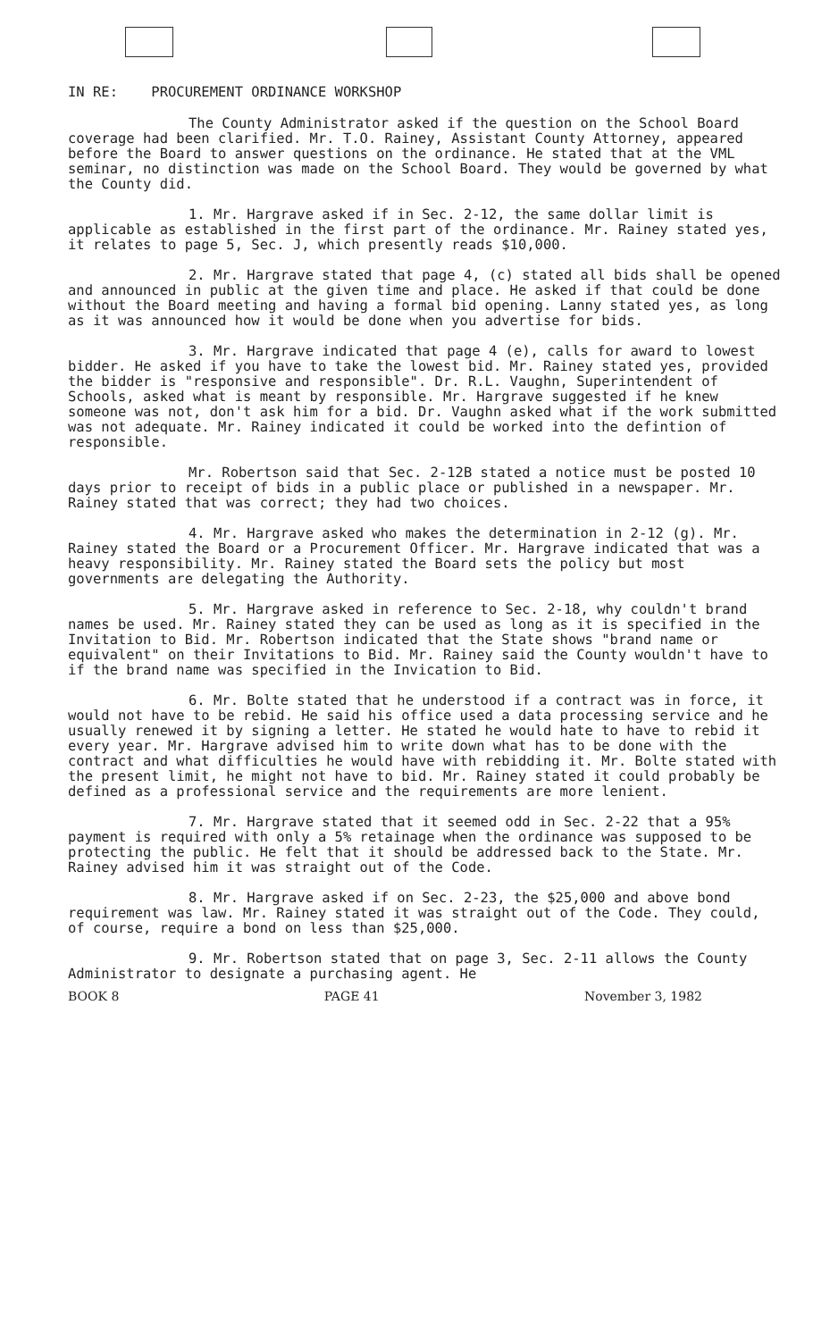IN RE: PROCUREMENT ORDINANCE WORKSHOP
The County Administrator asked if the question on the School Board coverage had been clarified. Mr. T.O. Rainey, Assistant County Attorney, appeared before the Board to answer questions on the ordinance. He stated that at the VML seminar, no distinction was made on the School Board. They would be governed by what the County did.
1. Mr. Hargrave asked if in Sec. 2-12, the same dollar limit is applicable as established in the first part of the ordinance. Mr. Rainey stated yes, it relates to page 5, Sec. J, which presently reads $10,000.
2. Mr. Hargrave stated that page 4, (c) stated all bids shall be opened and announced in public at the given time and place. He asked if that could be done without the Board meeting and having a formal bid opening. Lanny stated yes, as long as it was announced how it would be done when you advertise for bids.
3. Mr. Hargrave indicated that page 4 (e), calls for award to lowest bidder. He asked if you have to take the lowest bid. Mr. Rainey stated yes, provided the bidder is "responsive and responsible". Dr. R.L. Vaughn, Superintendent of Schools, asked what is meant by responsible. Mr. Hargrave suggested if he knew someone was not, don't ask him for a bid. Dr. Vaughn asked what if the work submitted was not adequate. Mr. Rainey indicated it could be worked into the defintion of responsible.
Mr. Robertson said that Sec. 2-12B stated a notice must be posted 10 days prior to receipt of bids in a public place or published in a newspaper. Mr. Rainey stated that was correct; they had two choices.
4. Mr. Hargrave asked who makes the determination in 2-12 (g). Mr. Rainey stated the Board or a Procurement Officer. Mr. Hargrave indicated that was a heavy responsibility. Mr. Rainey stated the Board sets the policy but most governments are delegating the Authority.
5. Mr. Hargrave asked in reference to Sec. 2-18, why couldn't brand names be used. Mr. Rainey stated they can be used as long as it is specified in the Invitation to Bid. Mr. Robertson indicated that the State shows "brand name or equivalent" on their Invitations to Bid. Mr. Rainey said the County wouldn't have to if the brand name was specified in the Invication to Bid.
6. Mr. Bolte stated that he understood if a contract was in force, it would not have to be rebid. He said his office used a data processing service and he usually renewed it by signing a letter. He stated he would hate to have to rebid it every year. Mr. Hargrave advised him to write down what has to be done with the contract and what difficulties he would have with rebidding it. Mr. Bolte stated with the present limit, he might not have to bid. Mr. Rainey stated it could probably be defined as a professional service and the requirements are more lenient.
7. Mr. Hargrave stated that it seemed odd in Sec. 2-22 that a 95% payment is required with only a 5% retainage when the ordinance was supposed to be protecting the public. He felt that it should be addressed back to the State. Mr. Rainey advised him it was straight out of the Code.
8. Mr. Hargrave asked if on Sec. 2-23, the $25,000 and above bond requirement was law. Mr. Rainey stated it was straight out of the Code. They could, of course, require a bond on less than $25,000.
9. Mr. Robertson stated that on page 3, Sec. 2-11 allows the County Administrator to designate a purchasing agent. He
BOOK 8 PAGE 41 November 3, 1982